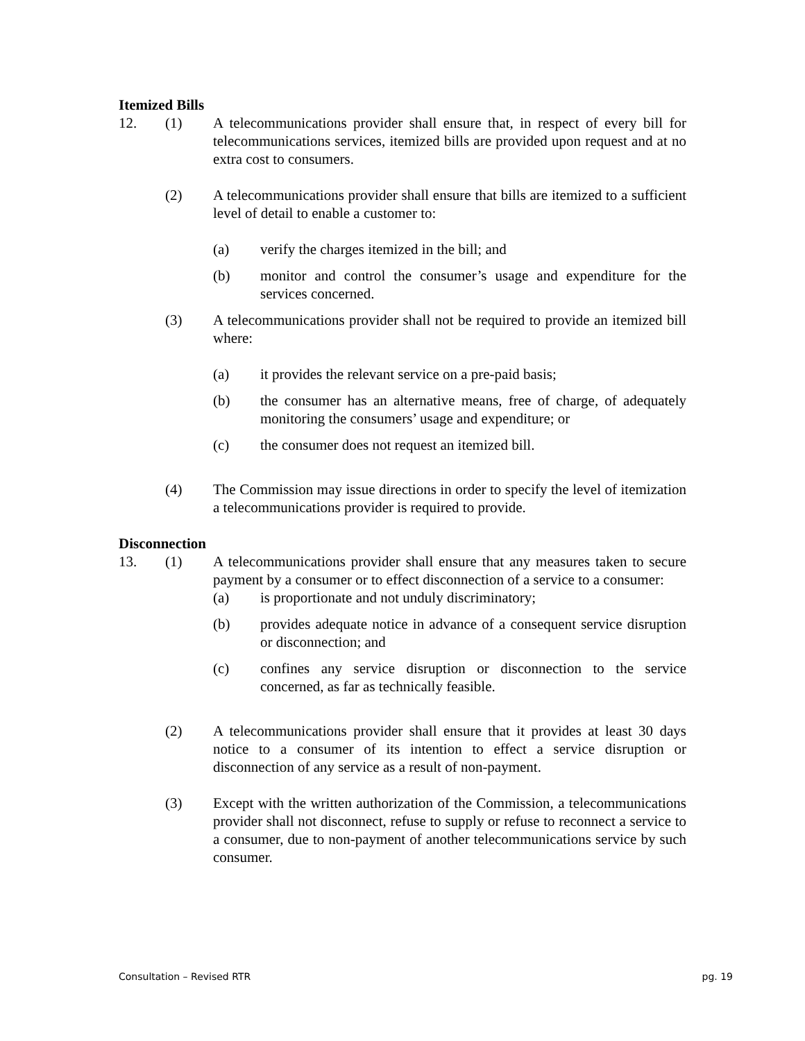Itemized Bills
12. (1) A telecommunications provider shall ensure that, in respect of every bill for telecommunications services, itemized bills are provided upon request and at no extra cost to consumers.
(2) A telecommunications provider shall ensure that bills are itemized to a sufficient level of detail to enable a customer to:
(a) verify the charges itemized in the bill; and
(b) monitor and control the consumer’s usage and expenditure for the services concerned.
(3) A telecommunications provider shall not be required to provide an itemized bill where:
(a) it provides the relevant service on a pre-paid basis;
(b) the consumer has an alternative means, free of charge, of adequately monitoring the consumers’ usage and expenditure; or
(c) the consumer does not request an itemized bill.
(4) The Commission may issue directions in order to specify the level of itemization a telecommunications provider is required to provide.
Disconnection
13. (1) A telecommunications provider shall ensure that any measures taken to secure payment by a consumer or to effect disconnection of a service to a consumer:
(a) is proportionate and not unduly discriminatory;
(b) provides adequate notice in advance of a consequent service disruption or disconnection; and
(c) confines any service disruption or disconnection to the service concerned, as far as technically feasible.
(2) A telecommunications provider shall ensure that it provides at least 30 days notice to a consumer of its intention to effect a service disruption or disconnection of any service as a result of non-payment.
(3) Except with the written authorization of the Commission, a telecommunications provider shall not disconnect, refuse to supply or refuse to reconnect a service to a consumer, due to non-payment of another telecommunications service by such consumer.
Consultation – Revised RTR pg. 19